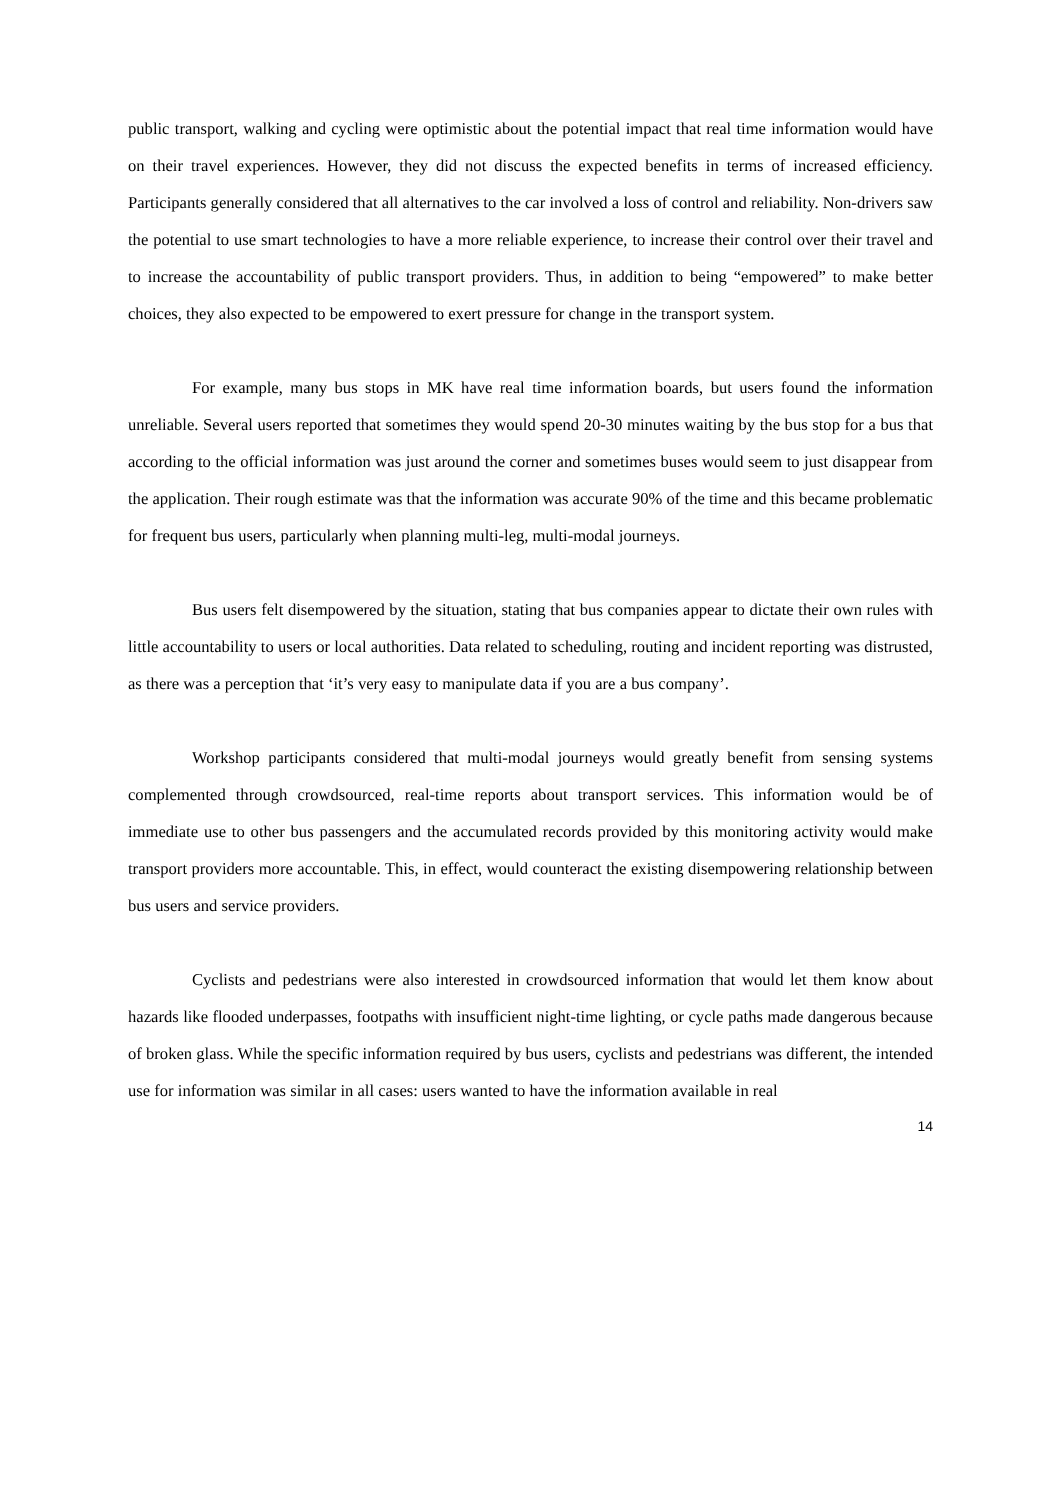public transport, walking and cycling were optimistic about the potential impact that real time information would have on their travel experiences. However, they did not discuss the expected benefits in terms of increased efficiency. Participants generally considered that all alternatives to the car involved a loss of control and reliability. Non-drivers saw the potential to use smart technologies to have a more reliable experience, to increase their control over their travel and to increase the accountability of public transport providers. Thus, in addition to being “empowered” to make better choices, they also expected to be empowered to exert pressure for change in the transport system.
For example, many bus stops in MK have real time information boards, but users found the information unreliable. Several users reported that sometimes they would spend 20-30 minutes waiting by the bus stop for a bus that according to the official information was just around the corner and sometimes buses would seem to just disappear from the application. Their rough estimate was that the information was accurate 90% of the time and this became problematic for frequent bus users, particularly when planning multi-leg, multi-modal journeys.
Bus users felt disempowered by the situation, stating that bus companies appear to dictate their own rules with little accountability to users or local authorities. Data related to scheduling, routing and incident reporting was distrusted, as there was a perception that ‘it’s very easy to manipulate data if you are a bus company’.
Workshop participants considered that multi-modal journeys would greatly benefit from sensing systems complemented through crowdsourced, real-time reports about transport services. This information would be of immediate use to other bus passengers and the accumulated records provided by this monitoring activity would make transport providers more accountable. This, in effect, would counteract the existing disempowering relationship between bus users and service providers.
Cyclists and pedestrians were also interested in crowdsourced information that would let them know about hazards like flooded underpasses, footpaths with insufficient night-time lighting, or cycle paths made dangerous because of broken glass. While the specific information required by bus users, cyclists and pedestrians was different, the intended use for information was similar in all cases: users wanted to have the information available in real
14